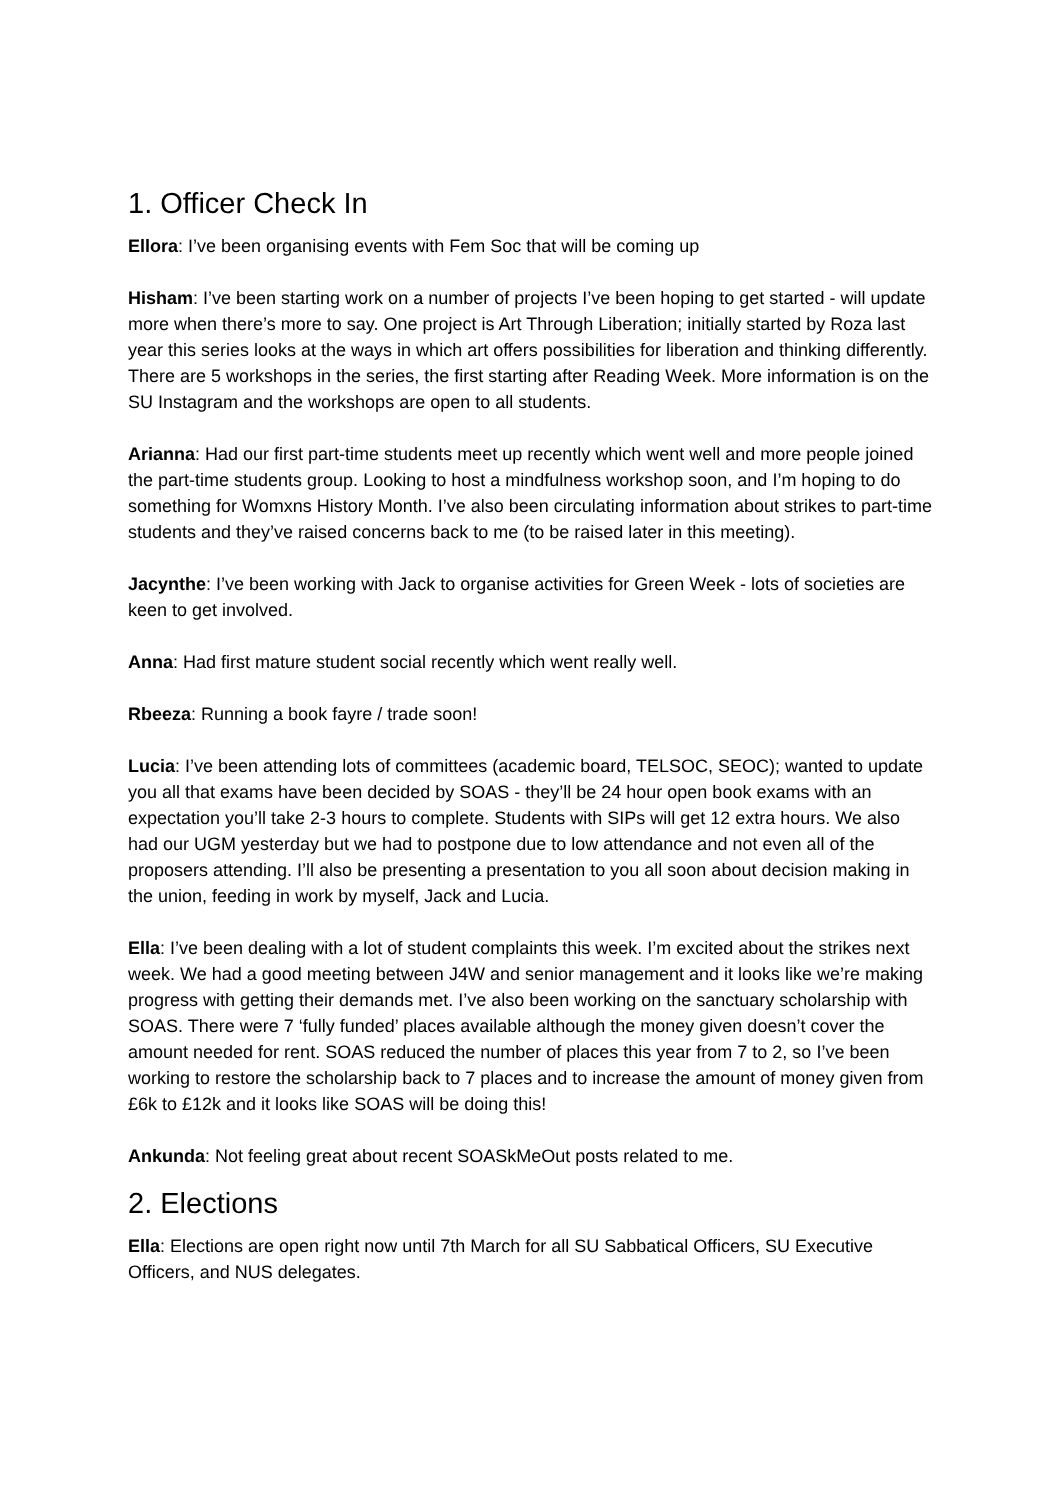1. Officer Check In
Ellora: I’ve been organising events with Fem Soc that will be coming up
Hisham: I’ve been starting work on a number of projects I’ve been hoping to get started - will update more when there’s more to say. One project is Art Through Liberation; initially started by Roza last year this series looks at the ways in which art offers possibilities for liberation and thinking differently. There are 5 workshops in the series, the first starting after Reading Week. More information is on the SU Instagram and the workshops are open to all students.
Arianna: Had our first part-time students meet up recently which went well and more people joined the part-time students group. Looking to host a mindfulness workshop soon, and I’m hoping to do something for Womxns History Month. I’ve also been circulating information about strikes to part-time students and they’ve raised concerns back to me (to be raised later in this meeting).
Jacynthe: I’ve been working with Jack to organise activities for Green Week - lots of societies are keen to get involved.
Anna: Had first mature student social recently which went really well.
Rbeeza: Running a book fayre / trade soon!
Lucia: I’ve been attending lots of committees (academic board, TELSOC, SEOC); wanted to update you all that exams have been decided by SOAS - they’ll be 24 hour open book exams with an expectation you’ll take 2-3 hours to complete. Students with SIPs will get 12 extra hours. We also had our UGM yesterday but we had to postpone due to low attendance and not even all of the proposers attending. I’ll also be presenting a presentation to you all soon about decision making in the union, feeding in work by myself, Jack and Lucia.
Ella: I’ve been dealing with a lot of student complaints this week. I’m excited about the strikes next week. We had a good meeting between J4W and senior management and it looks like we’re making progress with getting their demands met. I’ve also been working on the sanctuary scholarship with SOAS. There were 7 ‘fully funded’ places available although the money given doesn’t cover the amount needed for rent. SOAS reduced the number of places this year from 7 to 2, so I’ve been working to restore the scholarship back to 7 places and to increase the amount of money given from £6k to £12k and it looks like SOAS will be doing this!
Ankunda: Not feeling great about recent SOASkMeOut posts related to me.
2. Elections
Ella: Elections are open right now until 7th March for all SU Sabbatical Officers, SU Executive Officers, and NUS delegates.